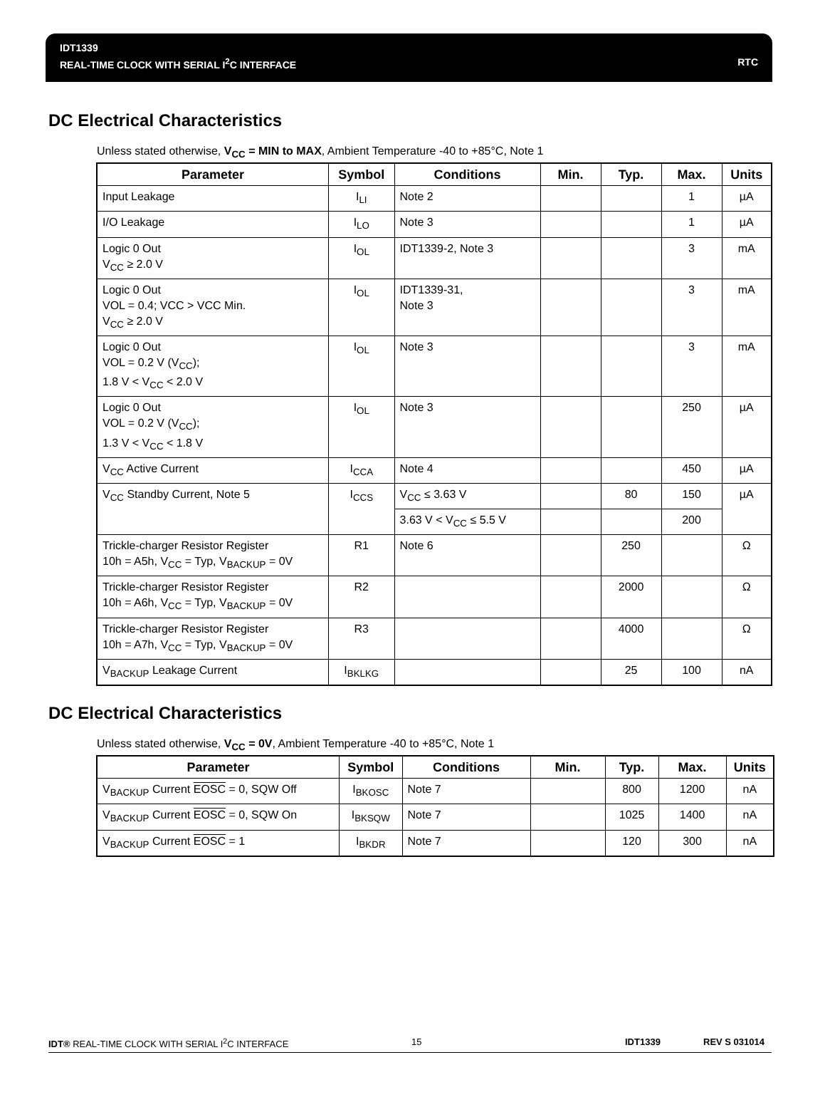IDT1339
REAL-TIME CLOCK WITH SERIAL I<sup>2</sup>C INTERFACE RTC
DC Electrical Characteristics
Unless stated otherwise, V<sub>CC</sub> = MIN to MAX, Ambient Temperature -40 to +85°C, Note 1
| Parameter | Symbol | Conditions | Min. | Typ. | Max. | Units |
| --- | --- | --- | --- | --- | --- | --- |
| Input Leakage | I<sub>LI</sub> | Note 2 | | | 1 | µA |
| I/O Leakage | I<sub>LO</sub> | Note 3 | | | 1 | µA |
| Logic 0 Out V<sub>CC</sub> ≥ 2.0 V | I<sub>OL</sub> | IDT1339-2, Note 3 | | | 3 | mA |
| Logic 0 Out VOL = 0.4; VCC > VCC Min. V<sub>CC</sub> ≥ 2.0 V | I<sub>OL</sub> | IDT1339-31, Note 3 | | | 3 | mA |
| Logic 0 Out VOL = 0.2 V (V<sub>CC</sub>); 1.8 V < V<sub>CC</sub> < 2.0 V | I<sub>OL</sub> | Note 3 | | | 3 | mA |
| Logic 0 Out VOL = 0.2 V (V<sub>CC</sub>); 1.3 V < V<sub>CC</sub> < 1.8 V | I<sub>OL</sub> | Note 3 | | | 250 | µA |
| V<sub>CC</sub> Active Current | I<sub>CCA</sub> | Note 4 | | | 450 | µA |
| V<sub>CC</sub> Standby Current, Note 5 | I<sub>CCS</sub> | V<sub>CC</sub> ≤ 3.63 V | | 80 | 150 | µA |
| | | 3.63 V < V<sub>CC</sub> ≤ 5.5 V | | | 200 | |
| Trickle-charger Resistor Register 10h = A5h, V<sub>CC</sub> = Typ, V<sub>BACKUP</sub> = 0V | R1 | Note 6 | | 250 | | Ω |
| Trickle-charger Resistor Register 10h = A6h, V<sub>CC</sub> = Typ, V<sub>BACKUP</sub> = 0V | R2 | | | 2000 | | Ω |
| Trickle-charger Resistor Register 10h = A7h, V<sub>CC</sub> = Typ, V<sub>BACKUP</sub> = 0V | R3 | | | 4000 | | Ω |
| V<sub>BACKUP</sub> Leakage Current | I<sub>BKLKG</sub> | | | 25 | 100 | nA |
DC Electrical Characteristics
Unless stated otherwise, V<sub>CC</sub> = 0V, Ambient Temperature -40 to +85°C, Note 1
| Parameter | Symbol | Conditions | Min. | Typ. | Max. | Units |
| --- | --- | --- | --- | --- | --- | --- |
| V<sub>BACKUP</sub> Current EOSC = 0, SQW Off | I<sub>BKOSC</sub> | Note 7 | | 800 | 1200 | nA |
| V<sub>BACKUP</sub> Current EOSC = 0, SQW On | I<sub>BKSQW</sub> | Note 7 | | 1025 | 1400 | nA |
| V<sub>BACKUP</sub> Current EOSC = 1 | I<sub>BKDR</sub> | Note 7 | | 120 | 300 | nA |
IDT® REAL-TIME CLOCK WITH SERIAL I<sup>2</sup>C INTERFACE 15 IDT1339 REV S 031014